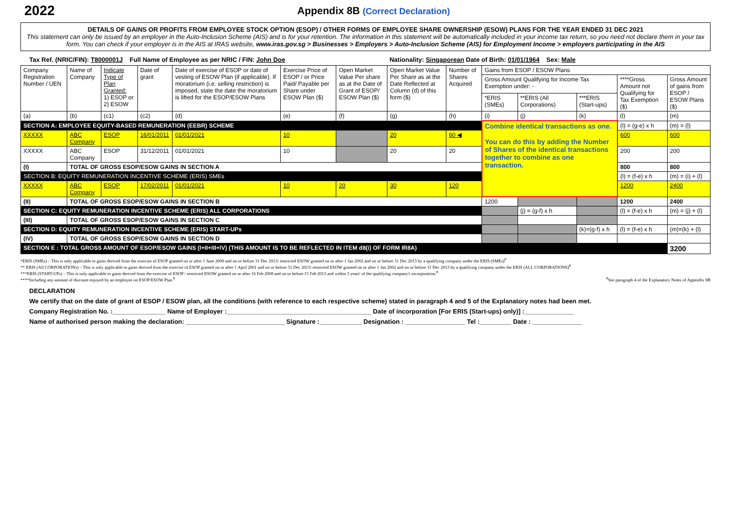2022
Appendix 8B (Correct Declaration)
DETAILS OF GAINS OR PROFITS FROM EMPLOYEE STOCK OPTION (ESOP) / OTHER FORMS OF EMPLOYEE SHARE OWNERSHIP (ESOW) PLANS FOR THE YEAR ENDED 31 DEC 2021
This statement can only be issued by an employer in the Auto-Inclusion Scheme (AIS) and is for your retention. The information in this statement will be automatically included in your income tax return, so you need not declare them in your tax form. You can check if your employer is in the AIS at IRAS website, www.iras.gov.sg > Businesses > Employers > Auto-Inclusion Scheme (AIS) for Employment Income > employers participating in the AIS
Tax Ref. (NRIC/FIN): T8000001J Full Name of Employee as per NRIC / FIN: John Doe Nationality: Singaporean Date of Birth: 01/01/1964 Sex: Male
| Company Registration Number / UEN | Name of Company | Indicate Type of Plan Granted: 1) ESOP or 2) ESOW | Date of grant | Date of exercise of ESOP or date of vesting of ESOW Plan (if applicable). If moratorium (i.e. selling restriction) is imposed, state the date the moratorium is lifted for the ESOP/ESOW Plans | Exercise Price of ESOP / or Price Paid/ Payable per Share under ESOW Plan ($) | Open Market Value Per share as at the Date of Grant of ESOP/ ESOW Plan ($) | Open Market Value Per Share as at the Date Reflected at Column (d) of this form ($) | Number of Shares Acquired | Gains from ESOP / ESOW Plans | | | | |
| --- | --- | --- | --- | --- | --- | --- | --- | --- | --- | --- | --- | --- | --- |
| | | | | | | | | | Gross Amount Qualifying for Income Tax Exemption under: - | | | ****Gross Amount not Qualifying for Tax Exemption ($) | Gross Amount of gains from ESOP / ESOW Plans ($) |
| | | | | | | | | | *ERIS (SMEs) | **ERIS (All Corporations) | ***ERIS (Start-ups) | | |
| (a) | (b) | (c1) | (c2) | (d) | (e) | (f) | (g) | (h) | (i) | (j) | (k) | (l) | (m) |
| SECTION A: EMPLOYEE EQUITY-BASED REMUNERATION (EEBR) SCHEME | | | | | | | | | Combine identical transactions as one. You can do this by adding the Number of Shares of the identical transactions together to combine as one transaction. | | | (l) = (g-e) x h | (m) = (l) |
| XXXXX | ABC Company | ESOP | 16/01/2011 | 01/01/2021 | 10 | | 20 | 60 ◀ | | | | 600 | 600 |
| XXXXX | ABC Company | ESOP | 31/12/2011 | 01/01/2021 | 10 | | 20 | 20 | | | | 200 | 200 |
| (I) | TOTAL OF GROSS ESOP/ESOW GAINS IN SECTION A | | | | | | | | | | | 800 | 800 |
| SECTION B: EQUITY REMUNERATION INCENTIVE SCHEME (ERIS) SMEs | | | | | | | | | | | | (l) = (f-e) x h | (m) = (i) + (l) |
| XXXXX | ABC Company | ESOP | 17/02/2011 | 01/01/2021 | 10 | 20 | 30 | 120 | | | | 1200 | 2400 |
| (II) | TOTAL OF GROSS ESOP/ESOW GAINS IN SECTION B | | | | | | | | 1200 | | | 1200 | 2400 |
| SECTION C: EQUITY REMUNERATION INCENTIVE SCHEME (ERIS) ALL CORPORATIONS | | | | | | | | | | (j) = (g-f) x h | | (l) = (f-e) x h | (m) = (j) + (l) |
| (III) | TOTAL OF GROSS ESOP/ESOW GAINS IN SECTION C | | | | | | | | | | | | |
| SECTION D: EQUITY REMUNERATION INCENTIVE SCHEME (ERIS) START-UPs | | | | | | | | | | | (k)=(g-f) x h | (l) = (f-e) x h | (m)=(k) + (l) |
| (IV) | TOTAL OF GROSS ESOP/ESOW GAINS IN SECTION D | | | | | | | | | | | | |
| SECTION E : TOTAL GROSS AMOUNT OF ESOP/ESOW GAINS (I+II+III+IV) (THIS AMOUNT IS TO BE REFLECTED IN ITEM d8(i) OF FORM IR8A) | | | | | | | | | | | | | 3200 |
*ERIS (SMEs) – This is only applicable to gains derived from the exercise of ESOP granted on or after 1 June 2000 and on or before 31 Dec 2013/ restricted ESOW granted on or after 1 Jan 2002 and on or before 31 Dec 2013 by a qualifying company under the ERIS (SMEs)<sup>#</sup>
** ERIS (All CORPORATIONs) – This is only applicable to gains derived from the exercise of ESOP granted on or after 1 April 2001 and on or before 31 Dec 2013/ restricted ESOW granted on or after 1 Jan 2002 and on or before 31 Dec 2013 by a qualifying company under the ERIS (ALL CORPORATIONS)<sup>#</sup>
***ERIS (START-UPs) – This is only applicable to gains derived from the exercise of ESOP / restricted ESOW granted on or after 16 Feb 2008 and on or before 15 Feb 2013 and within 3 years' of the qualifying company's incorporation.<sup>#</sup>
****Including any amount of discount enjoyed by an employee on ESOP/ESOW Plan.<sup>#</sup> <sup>#</sup>See paragraph 4 of the Explanatory Notes of Appendix 8B
DECLARATION
We certify that on the date of grant of ESOP / ESOW plan, all the conditions (with reference to each respective scheme) stated in paragraph 4 and 5 of the Explanatory notes had been met.
Company Registration No. :_______________ Name of Employer :_________________________________________ Date of incorporation [For ERIS (Start-ups) only)] :______________
Name of authorised person making the declaration: ____________________________ Signature :____________ Designation : _________________ Tel :_________ Date : ______________